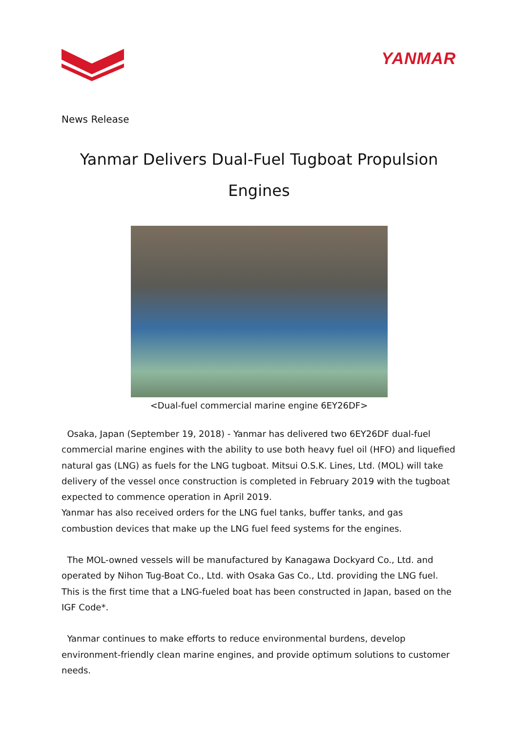YANMAR
News Release
Yanmar Delivers Dual-Fuel Tugboat Propulsion Engines
<Dual-fuel commercial marine engine 6EY26DF>
Osaka, Japan (September 19, 2018) - Yanmar has delivered two 6EY26DF dual-fuel commercial marine engines with the ability to use both heavy fuel oil (HFO) and liquefied natural gas (LNG) as fuels for the LNG tugboat. Mitsui O.S.K. Lines, Ltd. (MOL) will take delivery of the vessel once construction is completed in February 2019 with the tugboat expected to commence operation in April 2019.
Yanmar has also received orders for the LNG fuel tanks, buffer tanks, and gas combustion devices that make up the LNG fuel feed systems for the engines.
The MOL-owned vessels will be manufactured by Kanagawa Dockyard Co., Ltd. and operated by Nihon Tug-Boat Co., Ltd. with Osaka Gas Co., Ltd. providing the LNG fuel. This is the first time that a LNG-fueled boat has been constructed in Japan, based on the IGF Code*.
Yanmar continues to make efforts to reduce environmental burdens, develop environment-friendly clean marine engines, and provide optimum solutions to customer needs.